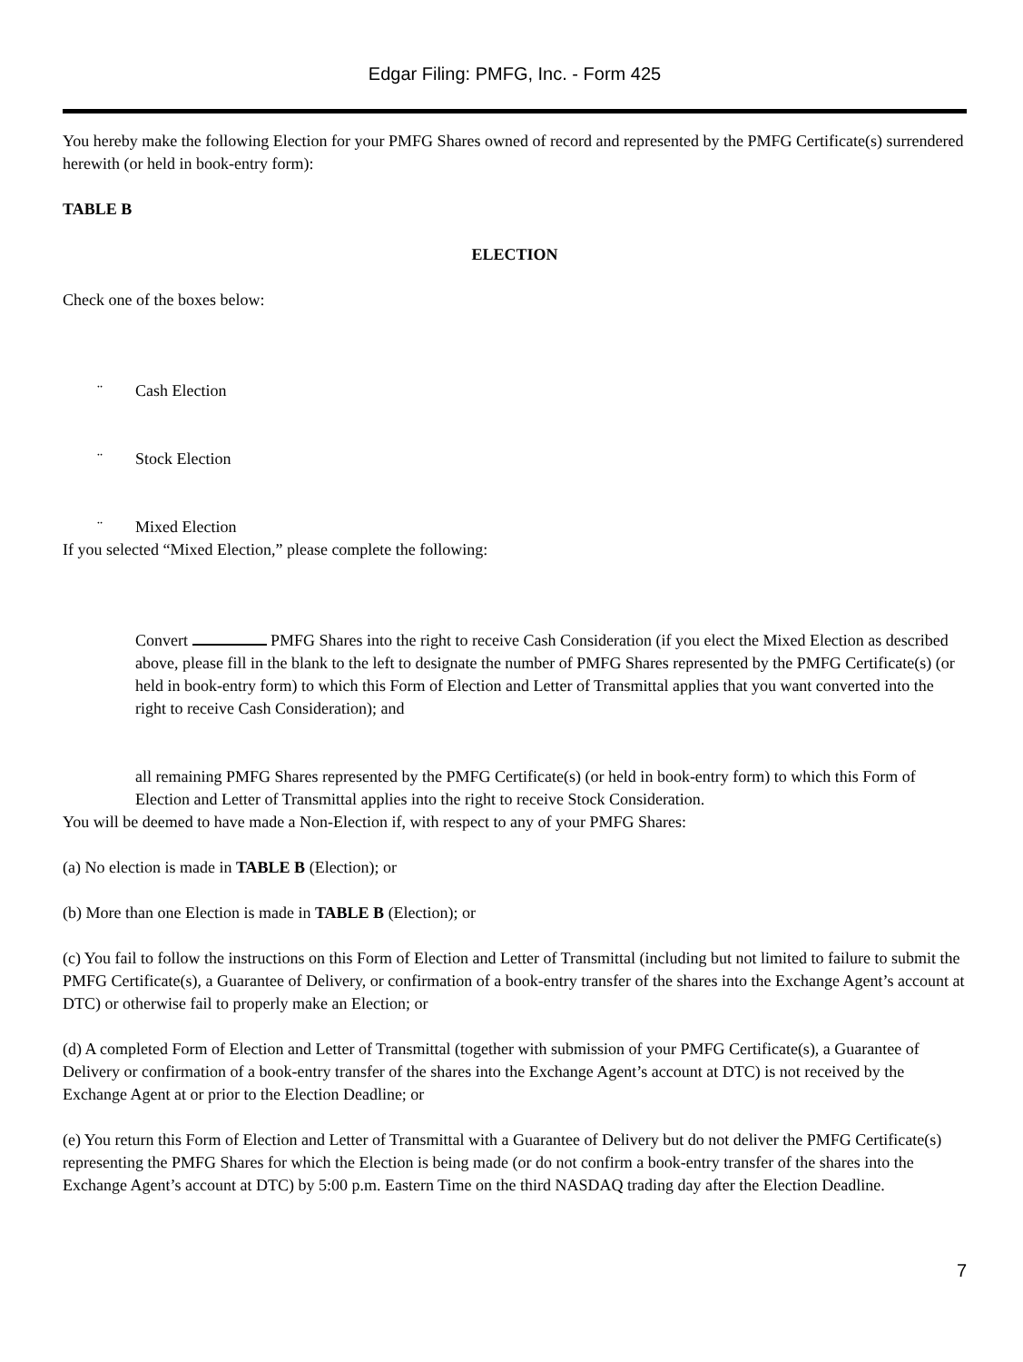Edgar Filing: PMFG, Inc. - Form 425
You hereby make the following Election for your PMFG Shares owned of record and represented by the PMFG Certificate(s) surrendered herewith (or held in book-entry form):
TABLE B
ELECTION
Check one of the boxes below:
¨ Cash Election
¨ Stock Election
¨ Mixed Election
If you selected “Mixed Election,” please complete the following:
Convert PMFG Shares into the right to receive Cash Consideration (if you elect the Mixed Election as described above, please fill in the blank to the left to designate the number of PMFG Shares represented by the PMFG Certificate(s) (or held in book-entry form) to which this Form of Election and Letter of Transmittal applies that you want converted into the right to receive Cash Consideration); and
all remaining PMFG Shares represented by the PMFG Certificate(s) (or held in book-entry form) to which this Form of Election and Letter of Transmittal applies into the right to receive Stock Consideration.
You will be deemed to have made a Non-Election if, with respect to any of your PMFG Shares:
(a) No election is made in TABLE B (Election); or
(b) More than one Election is made in TABLE B (Election); or
(c) You fail to follow the instructions on this Form of Election and Letter of Transmittal (including but not limited to failure to submit the PMFG Certificate(s), a Guarantee of Delivery, or confirmation of a book-entry transfer of the shares into the Exchange Agent’s account at DTC) or otherwise fail to properly make an Election; or
(d) A completed Form of Election and Letter of Transmittal (together with submission of your PMFG Certificate(s), a Guarantee of Delivery or confirmation of a book-entry transfer of the shares into the Exchange Agent’s account at DTC) is not received by the Exchange Agent at or prior to the Election Deadline; or
(e) You return this Form of Election and Letter of Transmittal with a Guarantee of Delivery but do not deliver the PMFG Certificate(s) representing the PMFG Shares for which the Election is being made (or do not confirm a book-entry transfer of the shares into the Exchange Agent’s account at DTC) by 5:00 p.m. Eastern Time on the third NASDAQ trading day after the Election Deadline.
7